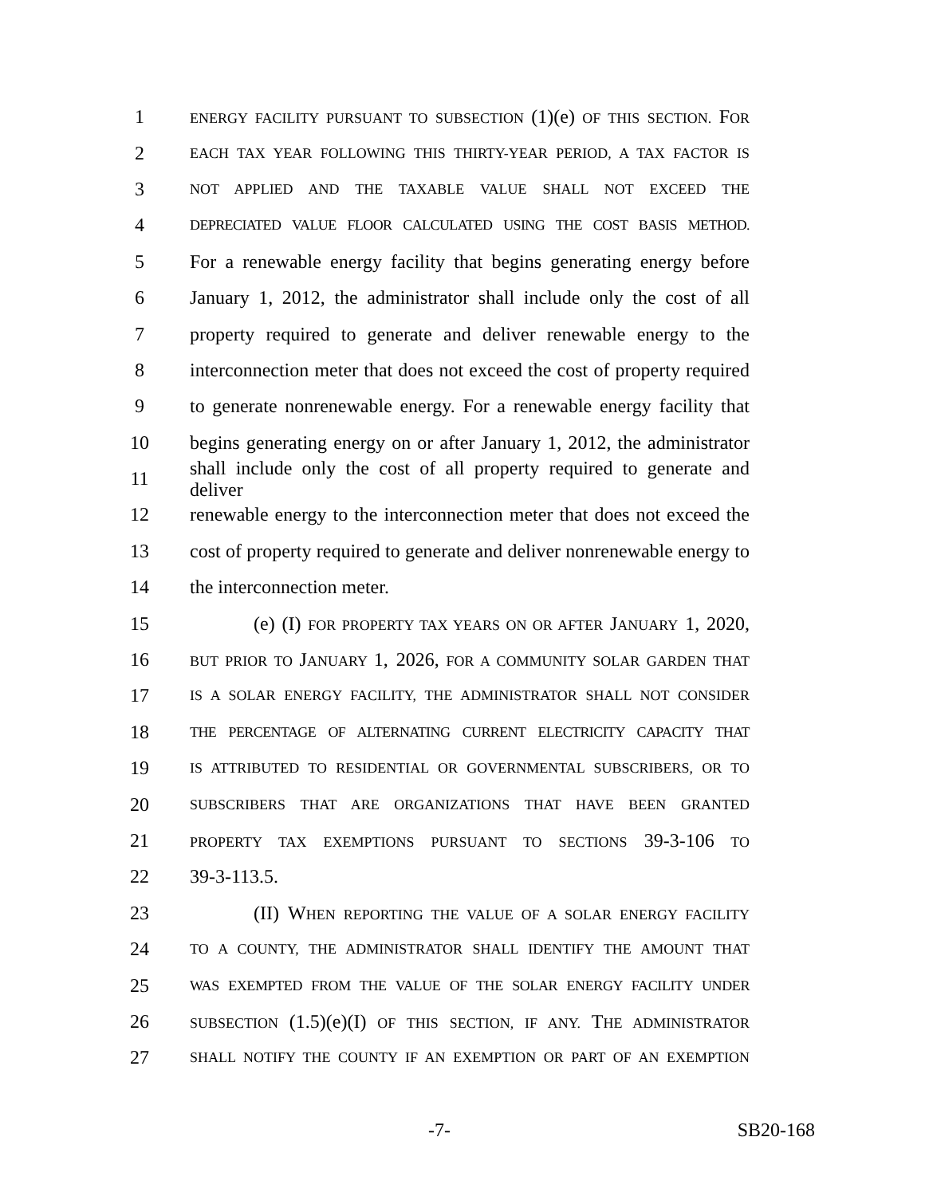1
ENERGY FACILITY PURSUANT TO SUBSECTION (1)(e) OF THIS SECTION. FOR
2
EACH TAX YEAR FOLLOWING THIS THIRTY-YEAR PERIOD, A TAX FACTOR IS
3
NOT APPLIED AND THE TAXABLE VALUE SHALL NOT EXCEED THE
4
DEPRECIATED VALUE FLOOR CALCULATED USING THE COST BASIS METHOD.
5
For a renewable energy facility that begins generating energy before
6
January 1, 2012, the administrator shall include only the cost of all
7
property required to generate and deliver renewable energy to the
8
interconnection meter that does not exceed the cost of property required
9
to generate nonrenewable energy. For a renewable energy facility that
10
begins generating energy on or after January 1, 2012, the administrator
11
shall include only the cost of all property required to generate and deliver
12
renewable energy to the interconnection meter that does not exceed the
13
cost of property required to generate and deliver nonrenewable energy to
14 the interconnection meter.
15
(e) (I) FOR PROPERTY TAX YEARS ON OR AFTER JANUARY 1, 2020,
16
BUT PRIOR TO JANUARY 1, 2026, FOR A COMMUNITY SOLAR GARDEN THAT
17
IS A SOLAR ENERGY FACILITY, THE ADMINISTRATOR SHALL NOT CONSIDER
18
THE PERCENTAGE OF ALTERNATING CURRENT ELECTRICITY CAPACITY THAT
19
IS ATTRIBUTED TO RESIDENTIAL OR GOVERNMENTAL SUBSCRIBERS, OR TO
20
SUBSCRIBERS THAT ARE ORGANIZATIONS THAT HAVE BEEN GRANTED
21
PROPERTY TAX EXEMPTIONS PURSUANT TO SECTIONS 39-3-106 TO
22 39-3-113.5.
23
(II) WHEN REPORTING THE VALUE OF A SOLAR ENERGY FACILITY
24
TO A COUNTY, THE ADMINISTRATOR SHALL IDENTIFY THE AMOUNT THAT
25
WAS EXEMPTED FROM THE VALUE OF THE SOLAR ENERGY FACILITY UNDER
26
SUBSECTION (1.5)(e)(I) OF THIS SECTION, IF ANY. THE ADMINISTRATOR
27
SHALL NOTIFY THE COUNTY IF AN EXEMPTION OR PART OF AN EXEMPTION
-7- SB20-168